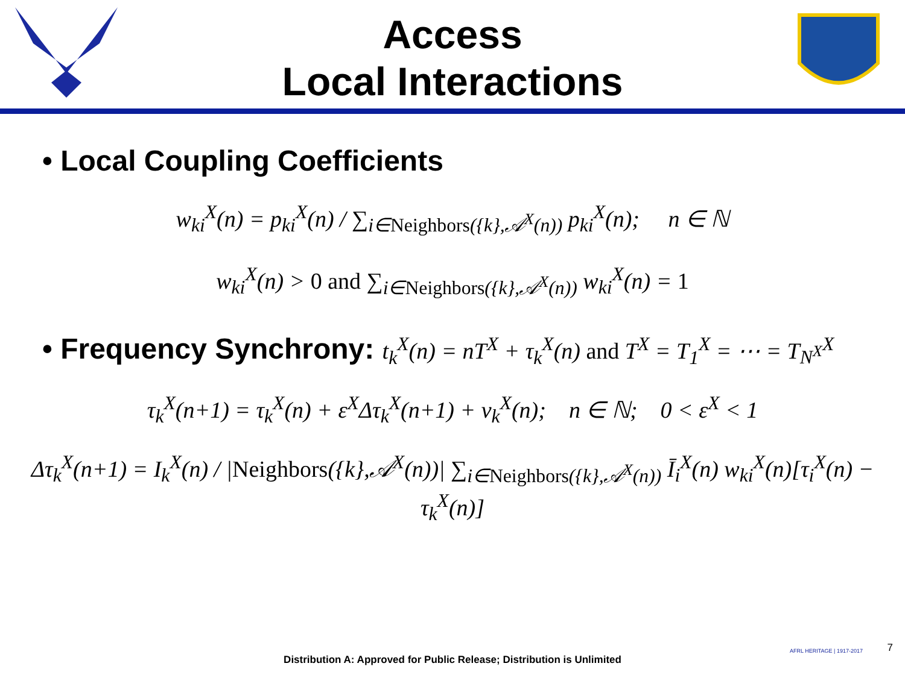Access
Local Interactions
• Local Coupling Coefficients
w<sub>ki</sub><sup>X</sup>(n) = p<sub>ki</sub><sup>X</sup>(n) / ∑<sub>i∈Neighbors({k},𝒜<sup>X</sup>(n))</sub> p<sub>ki</sub><sup>X</sup>(n); n ∈ ℕ
w<sub>ki</sub><sup>X</sup>(n) > 0 and ∑<sub>i∈Neighbors({k},𝒜<sup>X</sup>(n))</sub> w<sub>ki</sub><sup>X</sup>(n) = 1
• Frequency Synchrony: t<sub>k</sub><sup>X</sup>(n) = nT<sup>X</sup> + τ<sub>k</sub><sup>X</sup>(n) and T<sup>X</sup> = T<sub>1</sub><sup>X</sup> = ⋯ = T<sub>N<sup>X</sup></sub><sup>X</sup>
τ<sub>k</sub><sup>X</sup>(n+1) = τ<sub>k</sub><sup>X</sup>(n) + ε<sup>X</sup>Δτ<sub>k</sub><sup>X</sup>(n+1) + v<sub>k</sub><sup>X</sup>(n); n ∈ ℕ; 0 < ε<sup>X</sup> < 1
Δτ<sub>k</sub><sup>X</sup>(n+1) = I<sub>k</sub><sup>X</sup>(n) / |Neighbors({k},𝒜<sup>X</sup>(n))| ∑<sub>i∈Neighbors({k},𝒜<sup>X</sup>(n))</sub> Ī<sub>i</sub><sup>X</sup>(n) w<sub>ki</sub><sup>X</sup>(n)[τ<sub>i</sub><sup>X</sup>(n) − τ<sub>k</sub><sup>X</sup>(n)]
AFRL HERITAGE | 1917-2017
Distribution A: Approved for Public Release; Distribution is Unlimited
7